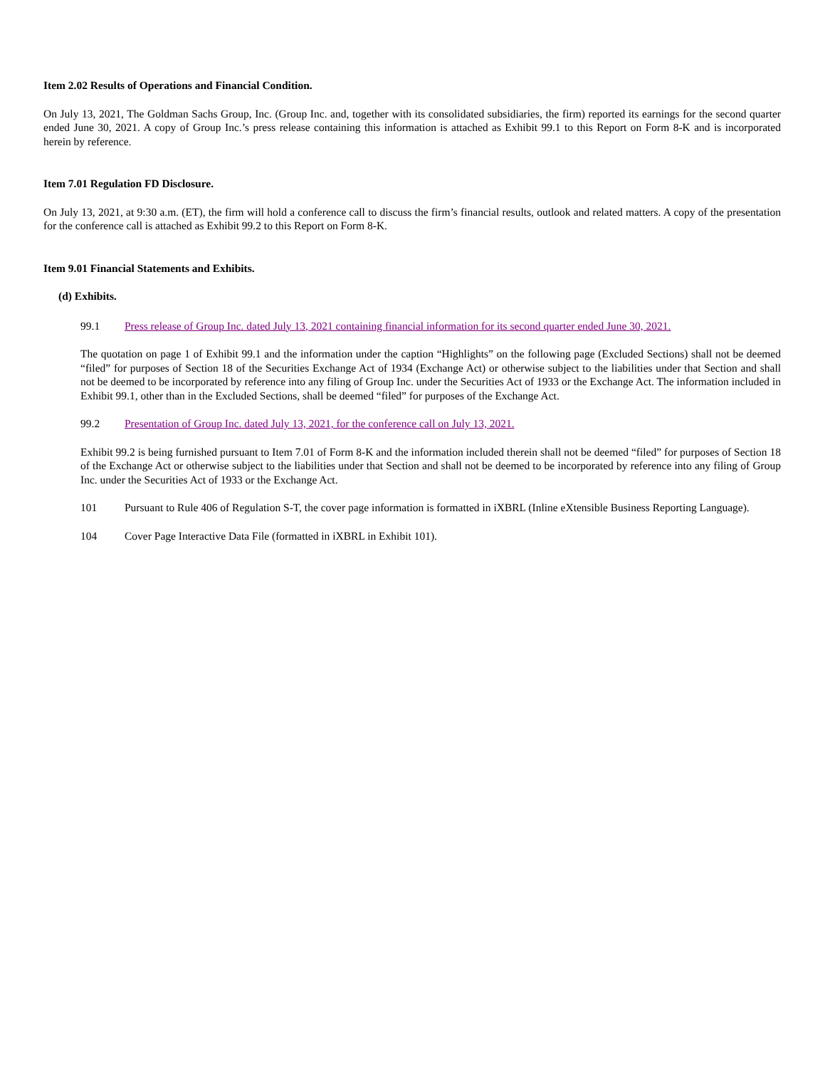Item 2.02 Results of Operations and Financial Condition.
On July 13, 2021, The Goldman Sachs Group, Inc. (Group Inc. and, together with its consolidated subsidiaries, the firm) reported its earnings for the second quarter ended June 30, 2021. A copy of Group Inc.’s press release containing this information is attached as Exhibit 99.1 to this Report on Form 8-K and is incorporated herein by reference.
Item 7.01 Regulation FD Disclosure.
On July 13, 2021, at 9:30 a.m. (ET), the firm will hold a conference call to discuss the firm’s financial results, outlook and related matters. A copy of the presentation for the conference call is attached as Exhibit 99.2 to this Report on Form 8-K.
Item 9.01 Financial Statements and Exhibits.
(d) Exhibits.
99.1 Press release of Group Inc. dated July 13, 2021 containing financial information for its second quarter ended June 30, 2021.
The quotation on page 1 of Exhibit 99.1 and the information under the caption “Highlights” on the following page (Excluded Sections) shall not be deemed “filed” for purposes of Section 18 of the Securities Exchange Act of 1934 (Exchange Act) or otherwise subject to the liabilities under that Section and shall not be deemed to be incorporated by reference into any filing of Group Inc. under the Securities Act of 1933 or the Exchange Act. The information included in Exhibit 99.1, other than in the Excluded Sections, shall be deemed “filed” for purposes of the Exchange Act.
99.2 Presentation of Group Inc. dated July 13, 2021, for the conference call on July 13, 2021.
Exhibit 99.2 is being furnished pursuant to Item 7.01 of Form 8-K and the information included therein shall not be deemed “filed” for purposes of Section 18 of the Exchange Act or otherwise subject to the liabilities under that Section and shall not be deemed to be incorporated by reference into any filing of Group Inc. under the Securities Act of 1933 or the Exchange Act.
101 Pursuant to Rule 406 of Regulation S-T, the cover page information is formatted in iXBRL (Inline eXtensible Business Reporting Language).
104 Cover Page Interactive Data File (formatted in iXBRL in Exhibit 101).